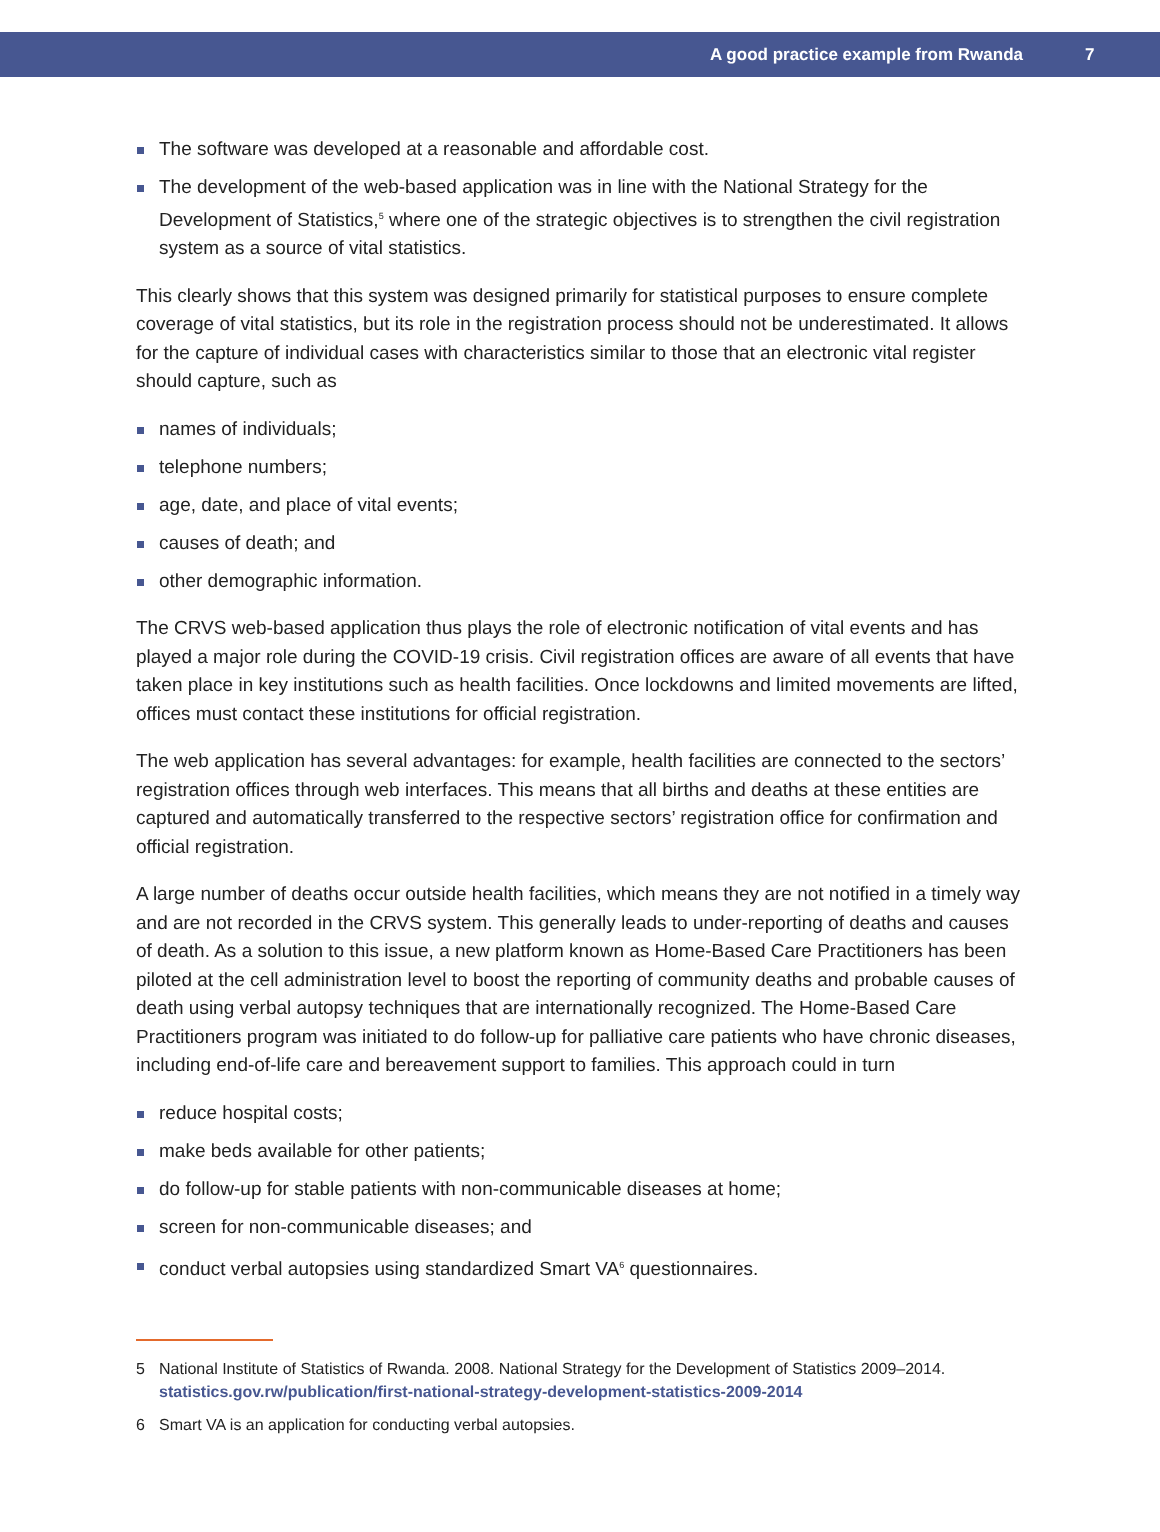A good practice example from Rwanda 7
The software was developed at a reasonable and affordable cost.
The development of the web-based application was in line with the National Strategy for the Development of Statistics,<sup>5</sup> where one of the strategic objectives is to strengthen the civil registration system as a source of vital statistics.
This clearly shows that this system was designed primarily for statistical purposes to ensure complete coverage of vital statistics, but its role in the registration process should not be underestimated. It allows for the capture of individual cases with characteristics similar to those that an electronic vital register should capture, such as
names of individuals;
telephone numbers;
age, date, and place of vital events;
causes of death; and
other demographic information.
The CRVS web-based application thus plays the role of electronic notification of vital events and has played a major role during the COVID-19 crisis. Civil registration offices are aware of all events that have taken place in key institutions such as health facilities. Once lockdowns and limited movements are lifted, offices must contact these institutions for official registration.
The web application has several advantages: for example, health facilities are connected to the sectors’ registration offices through web interfaces. This means that all births and deaths at these entities are captured and automatically transferred to the respective sectors’ registration office for confirmation and official registration.
A large number of deaths occur outside health facilities, which means they are not notified in a timely way and are not recorded in the CRVS system. This generally leads to under-reporting of deaths and causes of death. As a solution to this issue, a new platform known as Home-Based Care Practitioners has been piloted at the cell administration level to boost the reporting of community deaths and probable causes of death using verbal autopsy techniques that are internationally recognized. The Home-Based Care Practitioners program was initiated to do follow-up for palliative care patients who have chronic diseases, including end-of-life care and bereavement support to families. This approach could in turn
reduce hospital costs;
make beds available for other patients;
do follow-up for stable patients with non-communicable diseases at home;
screen for non-communicable diseases; and
conduct verbal autopsies using standardized Smart VA<sup>6</sup> questionnaires.
5 National Institute of Statistics of Rwanda. 2008. National Strategy for the Development of Statistics 2009–2014. statistics.gov.rw/publication/first-national-strategy-development-statistics-2009-2014
6 Smart VA is an application for conducting verbal autopsies.